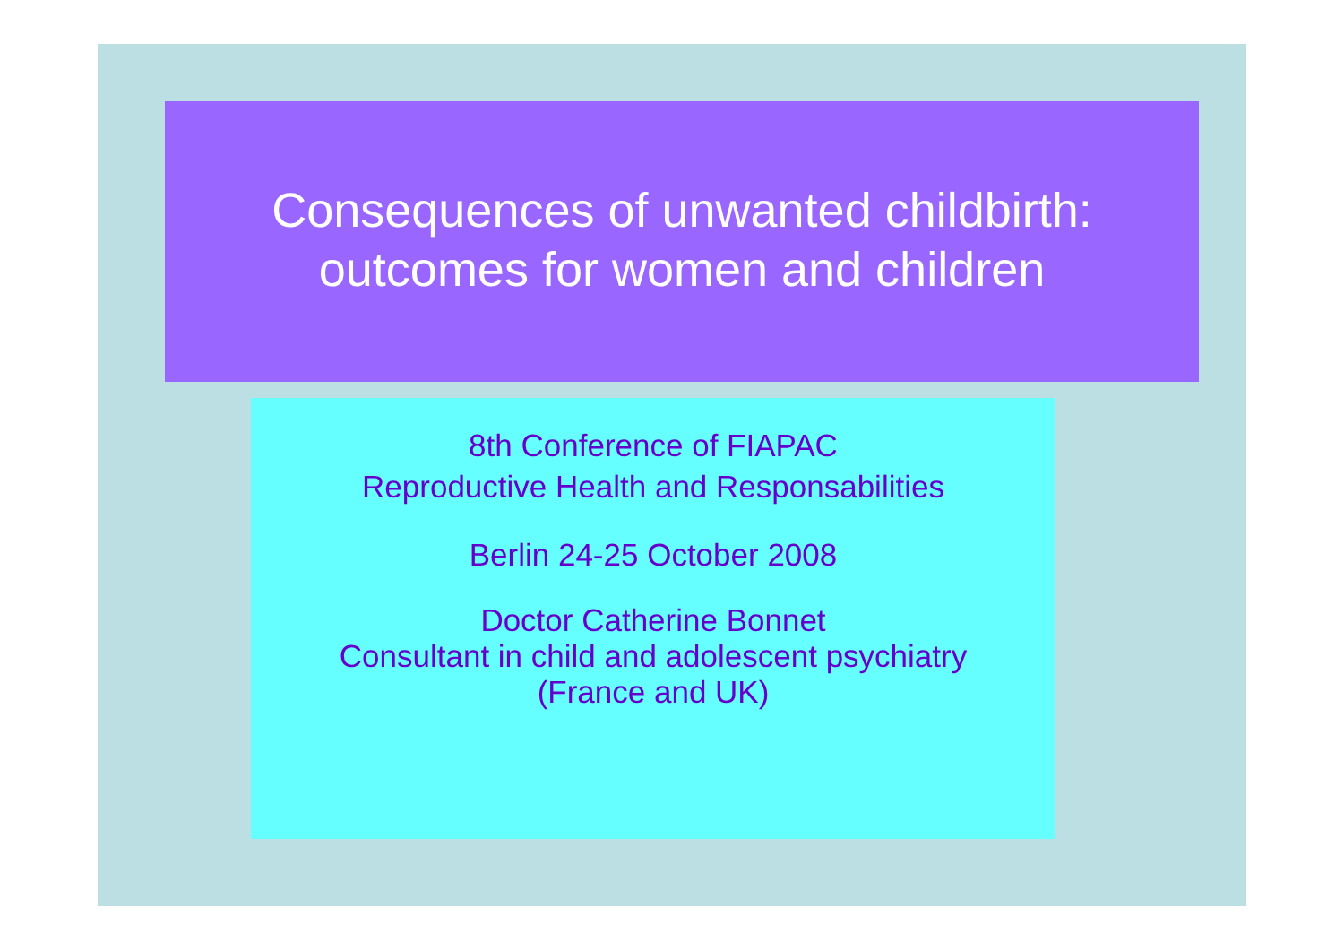Consequences of unwanted childbirth:
outcomes for women and children
8th Conference of FIAPAC
Reproductive Health and Responsabilities
Berlin 24-25 October 2008
Doctor Catherine Bonnet
Consultant in child and adolescent psychiatry
(France and UK)